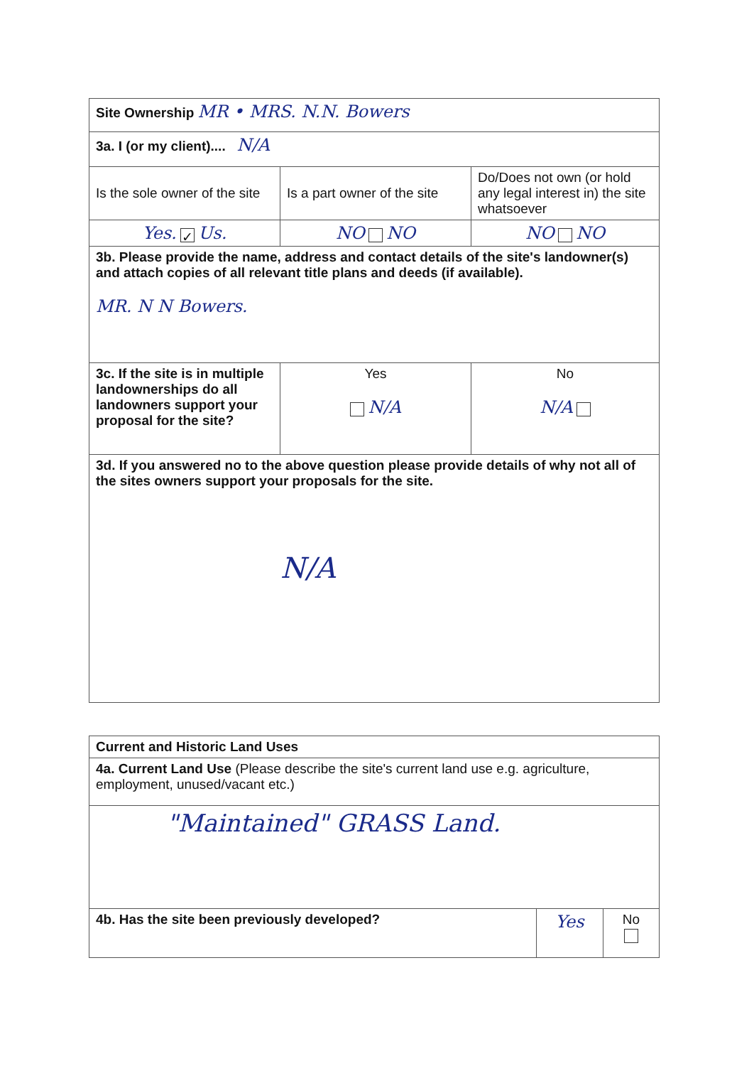| Site Ownership MR • MRS. N.N. Bowers | | |
| 3a. I (or my client).... N/A | | |
| Is the sole owner of the site | Is a part owner of the site | Do/Does not own (or hold any legal interest in) the site whatsoever |
| Yes. ✓ Us. | NO NO | NO NO |
| 3b. Please provide the name, address and contact details of the site's landowner(s) and attach copies of all relevant title plans and deeds (if available). MR. N N Bowers. | | |
| 3c. If the site is in multiple landownerships do all landowners support your proposal for the site? | Yes N/A | No N/A |
| 3d. If you answered no to the above question please provide details of why not all of the sites owners support your proposals for the site. N/A | | |
| Current and Historic Land Uses | | |
| 4a. Current Land Use (Please describe the site's current land use e.g. agriculture, employment, unused/vacant etc.) | | |
| "Maintained" GRASS Land. | | |
| 4b. Has the site been previously developed? | Yes | No |